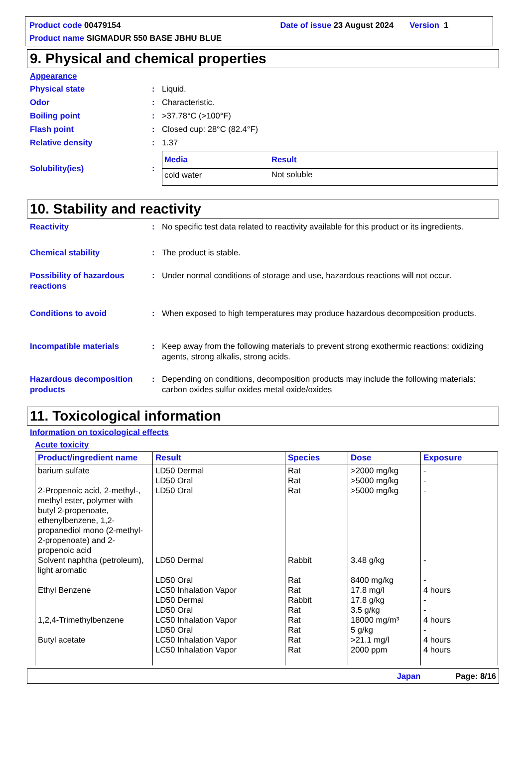Product code 00479154 Date of issue 23 August 2024 Version 1
Product name SIGMADUR 550 BASE JBHU BLUE
9. Physical and chemical properties
Appearance
Physical state : Liquid.
Odor : Characteristic.
Boiling point : >37.78°C (>100°F)
Flash point : Closed cup: 28°C (82.4°F)
Relative density : 1.37
Solubility(ies) :
| Media | Result |
| --- | --- |
| cold water | Not soluble |
10. Stability and reactivity
Reactivity : No specific test data related to reactivity available for this product or its ingredients.
Chemical stability : The product is stable.
Possibility of hazardous reactions
: Under normal conditions of storage and use, hazardous reactions will not occur.
Conditions to avoid : When exposed to high temperatures may produce hazardous decomposition products.
Incompatible materials : Keep away from the following materials to prevent strong exothermic reactions: oxidizing agents, strong alkalis, strong acids.
Hazardous decomposition products
: Depending on conditions, decomposition products may include the following materials: carbon oxides sulfur oxides metal oxide/oxides
11. Toxicological information
Information on toxicological effects
Acute toxicity
| Product/ingredient name | Result | Species | Dose | Exposure |
| --- | --- | --- | --- | --- |
| barium sulfate 2-Propenoic acid, 2-methyl-, methyl ester, polymer with butyl 2-propenoate, ethenylbenzene, 1,2-propanediol mono (2-methyl-2-propenoate) and 2-propenoic acid Solvent naphtha (petroleum), light aromatic Ethyl Benzene 1,2,4-Trimethylbenzene Butyl acetate | LD50 Dermal LD50 Oral LD50 Oral LD50 Dermal LD50 Oral LC50 Inhalation Vapor LD50 Dermal LD50 Oral LC50 Inhalation Vapor LD50 Oral LC50 Inhalation Vapor LC50 Inhalation Vapor | Rat Rat Rat Rabbit Rat Rat Rabbit Rat Rat Rat Rat Rat | >2000 mg/kg >5000 mg/kg >5000 mg/kg 3.48 g/kg 8400 mg/kg 17.8 mg/l 17.8 g/kg 3.5 g/kg 18000 mg/m³ 5 g/kg >21.1 mg/l 2000 ppm | - - - - - 4 hours - - 4 hours - 4 hours 4 hours |
Japan Page: 8/16